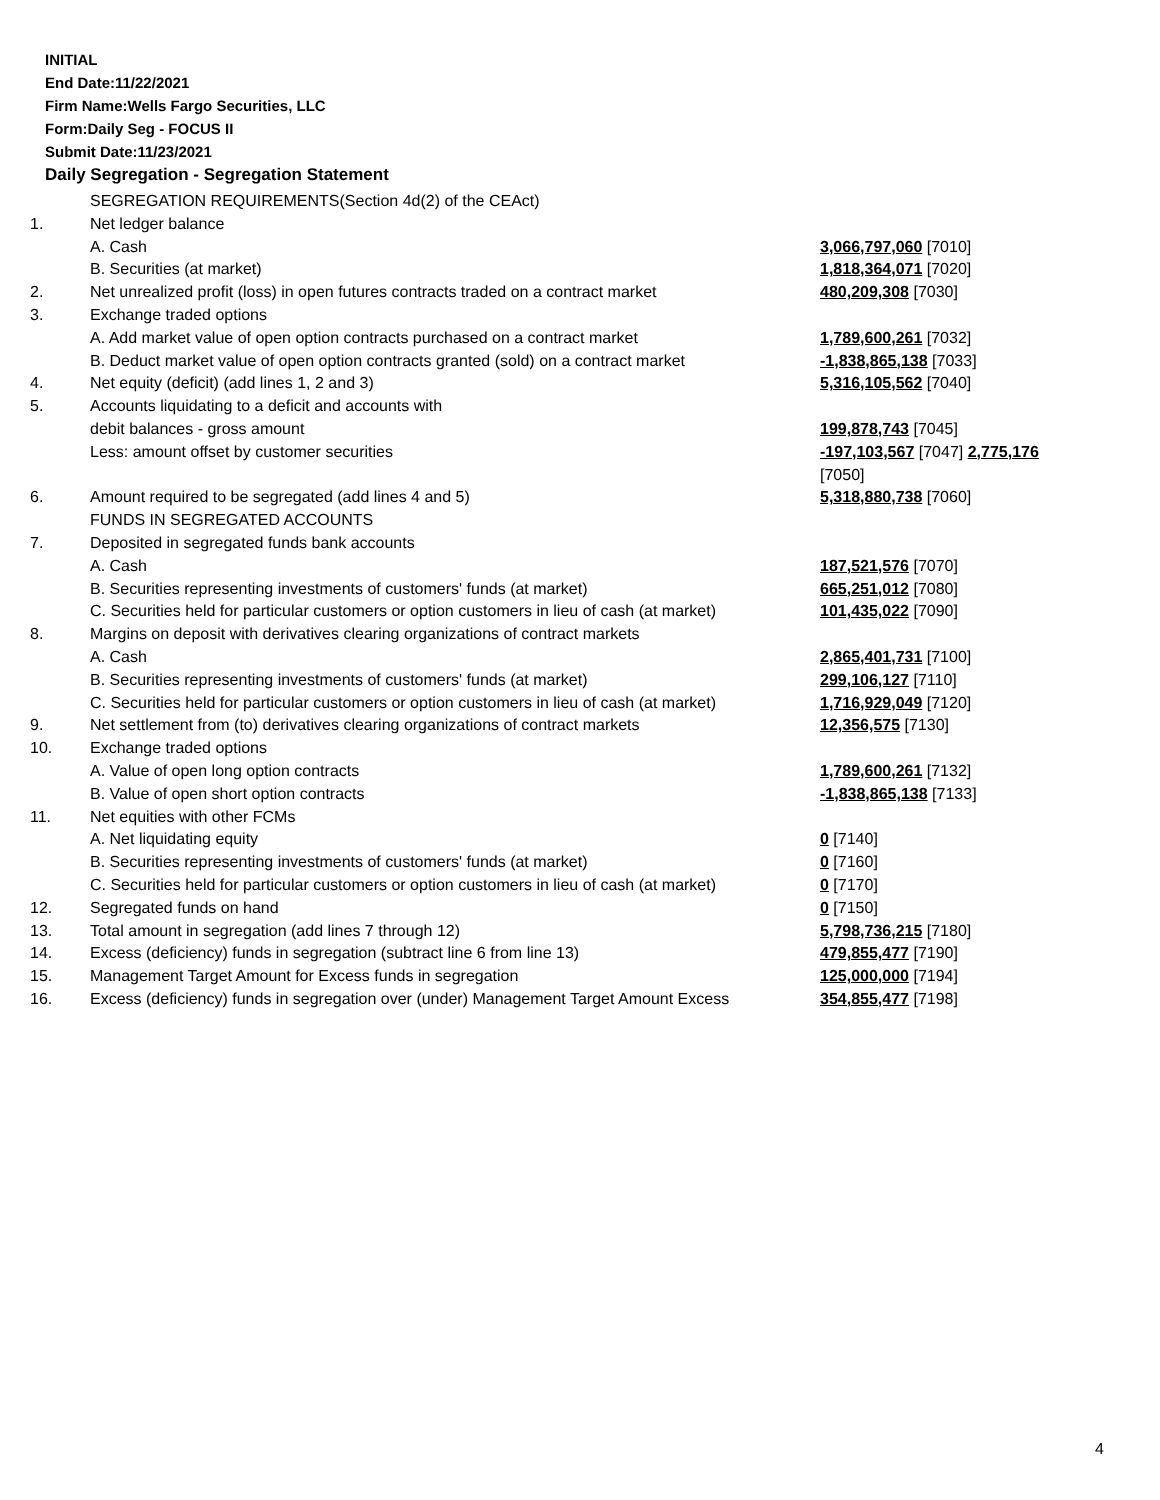INITIAL
End Date:11/22/2021
Firm Name:Wells Fargo Securities, LLC
Form:Daily Seg - FOCUS II
Submit Date:11/23/2021
Daily Segregation - Segregation Statement
| | SEGREGATION REQUIREMENTS(Section 4d(2) of the CEAct) | |
| 1. | Net ledger balance | |
| | A. Cash | 3,066,797,060 [7010] |
| | B. Securities (at market) | 1,818,364,071 [7020] |
| 2. | Net unrealized profit (loss) in open futures contracts traded on a contract market | 480,209,308 [7030] |
| 3. | Exchange traded options | |
| | A. Add market value of open option contracts purchased on a contract market | 1,789,600,261 [7032] |
| | B. Deduct market value of open option contracts granted (sold) on a contract market | -1,838,865,138 [7033] |
| 4. | Net equity (deficit) (add lines 1, 2 and 3) | 5,316,105,562 [7040] |
| 5. | Accounts liquidating to a deficit and accounts with | |
| | debit balances - gross amount | 199,878,743 [7045] |
| | Less: amount offset by customer securities | -197,103,567 [7047] 2,775,176 [7050] |
| 6. | Amount required to be segregated (add lines 4 and 5) | 5,318,880,738 [7060] |
| | FUNDS IN SEGREGATED ACCOUNTS | |
| 7. | Deposited in segregated funds bank accounts | |
| | A. Cash | 187,521,576 [7070] |
| | B. Securities representing investments of customers' funds (at market) | 665,251,012 [7080] |
| | C. Securities held for particular customers or option customers in lieu of cash (at market) | 101,435,022 [7090] |
| 8. | Margins on deposit with derivatives clearing organizations of contract markets | |
| | A. Cash | 2,865,401,731 [7100] |
| | B. Securities representing investments of customers' funds (at market) | 299,106,127 [7110] |
| | C. Securities held for particular customers or option customers in lieu of cash (at market) | 1,716,929,049 [7120] |
| 9. | Net settlement from (to) derivatives clearing organizations of contract markets | 12,356,575 [7130] |
| 10. | Exchange traded options | |
| | A. Value of open long option contracts | 1,789,600,261 [7132] |
| | B. Value of open short option contracts | -1,838,865,138 [7133] |
| 11. | Net equities with other FCMs | |
| | A. Net liquidating equity | 0 [7140] |
| | B. Securities representing investments of customers' funds (at market) | 0 [7160] |
| | C. Securities held for particular customers or option customers in lieu of cash (at market) | 0 [7170] |
| 12. | Segregated funds on hand | 0 [7150] |
| 13. | Total amount in segregation (add lines 7 through 12) | 5,798,736,215 [7180] |
| 14. | Excess (deficiency) funds in segregation (subtract line 6 from line 13) | 479,855,477 [7190] |
| 15. | Management Target Amount for Excess funds in segregation | 125,000,000 [7194] |
| 16. | Excess (deficiency) funds in segregation over (under) Management Target Amount Excess | 354,855,477 [7198] |
4